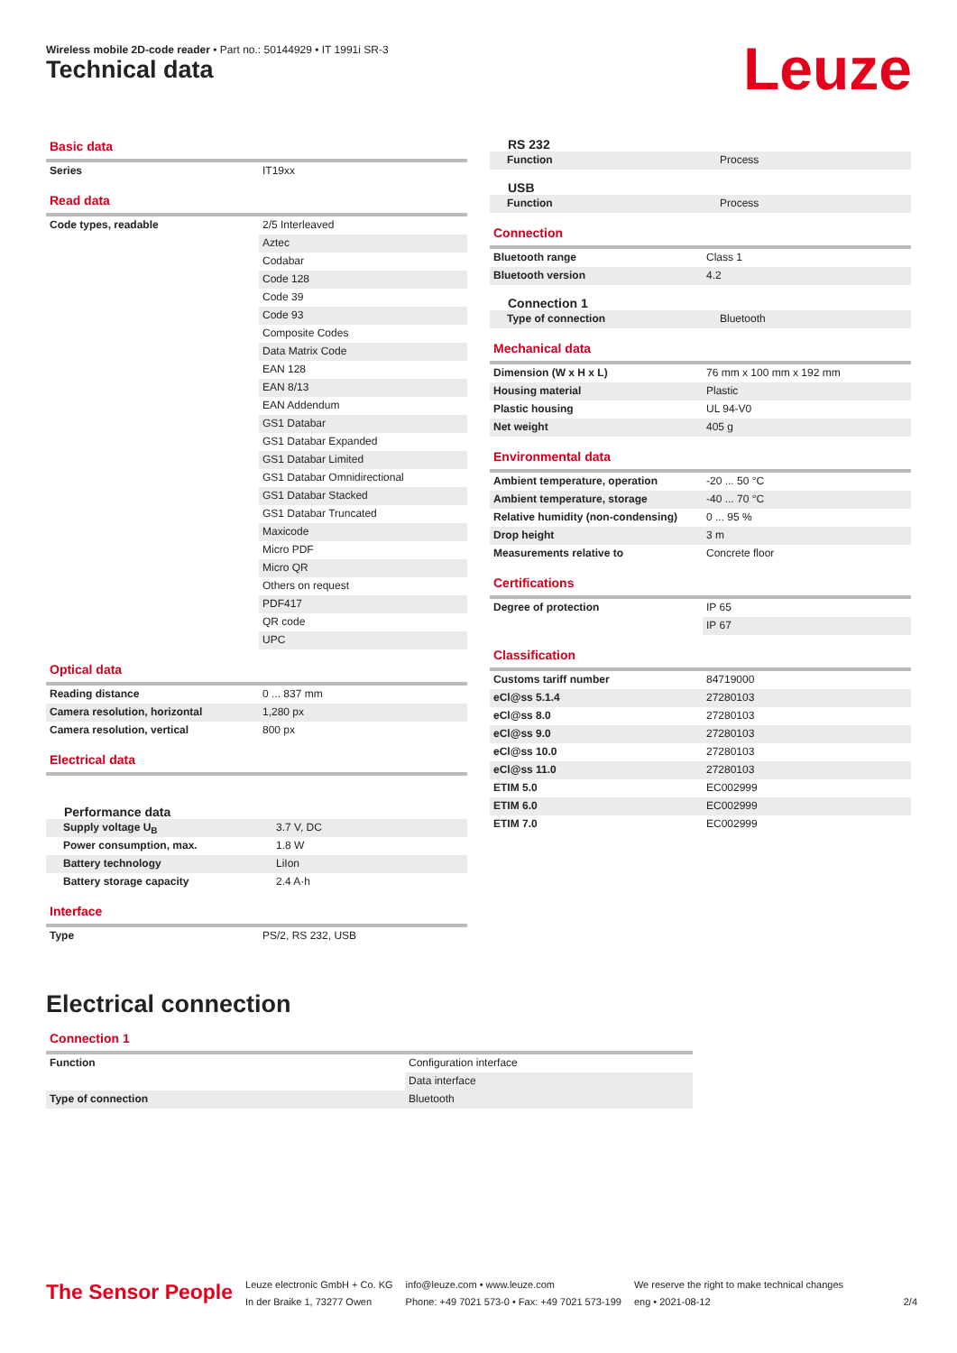Wireless mobile 2D-code reader • Part no.: 50144929 • IT 1991i SR-3
Technical data Leuze
Basic data
| Series | IT19xx |
Read data
| Code types, readable | 2/5 Interleaved |
| | Aztec |
| | Codabar |
| | Code 128 |
| | Code 39 |
| | Code 93 |
| | Composite Codes |
| | Data Matrix Code |
| | EAN 128 |
| | EAN 8/13 |
| | EAN Addendum |
| | GS1 Databar |
| | GS1 Databar Expanded |
| | GS1 Databar Limited |
| | GS1 Databar Omnidirectional |
| | GS1 Databar Stacked |
| | GS1 Databar Truncated |
| | Maxicode |
| | Micro PDF |
| | Micro QR |
| | Others on request |
| | PDF417 |
| | QR code |
| | UPC |
Optical data
| Reading distance | 0 ... 837 mm |
| Camera resolution, horizontal | 1,280 px |
| Camera resolution, vertical | 800 px |
Electrical data
Performance data
| Supply voltage U<sub>B</sub> | 3.7 V, DC |
| Power consumption, max. | 1.8 W |
| Battery technology | LiIon |
| Battery storage capacity | 2.4 A·h |
Interface
| Type | PS/2, RS 232, USB |
RS 232
| Function | Process |
USB
| Function | Process |
Connection
| Bluetooth range | Class 1 |
| Bluetooth version | 4.2 |
Connection 1
| Type of connection | Bluetooth |
Mechanical data
| Dimension (W x H x L) | 76 mm x 100 mm x 192 mm |
| Housing material | Plastic |
| Plastic housing | UL 94-V0 |
| Net weight | 405 g |
Environmental data
| Ambient temperature, operation | -20 ... 50 °C |
| Ambient temperature, storage | -40 ... 70 °C |
| Relative humidity (non-condensing) | 0 ... 95 % |
| Drop height | 3 m |
| Measurements relative to | Concrete floor |
Certifications
| Degree of protection | IP 65 |
| | IP 67 |
Classification
| Customs tariff number | 84719000 |
| eCl@ss 5.1.4 | 27280103 |
| eCl@ss 8.0 | 27280103 |
| eCl@ss 9.0 | 27280103 |
| eCl@ss 10.0 | 27280103 |
| eCl@ss 11.0 | 27280103 |
| ETIM 5.0 | EC002999 |
| ETIM 6.0 | EC002999 |
| ETIM 7.0 | EC002999 |
Electrical connection
Connection 1
| Function | Configuration interface |
| | Data interface |
| Type of connection | Bluetooth |
The Sensor People
Leuze electronic GmbH + Co. KG
In der Braike 1, 73277 Owen
info@leuze.com • www.leuze.com
Phone: +49 7021 573-0 • Fax: +49 7021 573-199
We reserve the right to make technical changes
eng • 2021-08-12
2/4